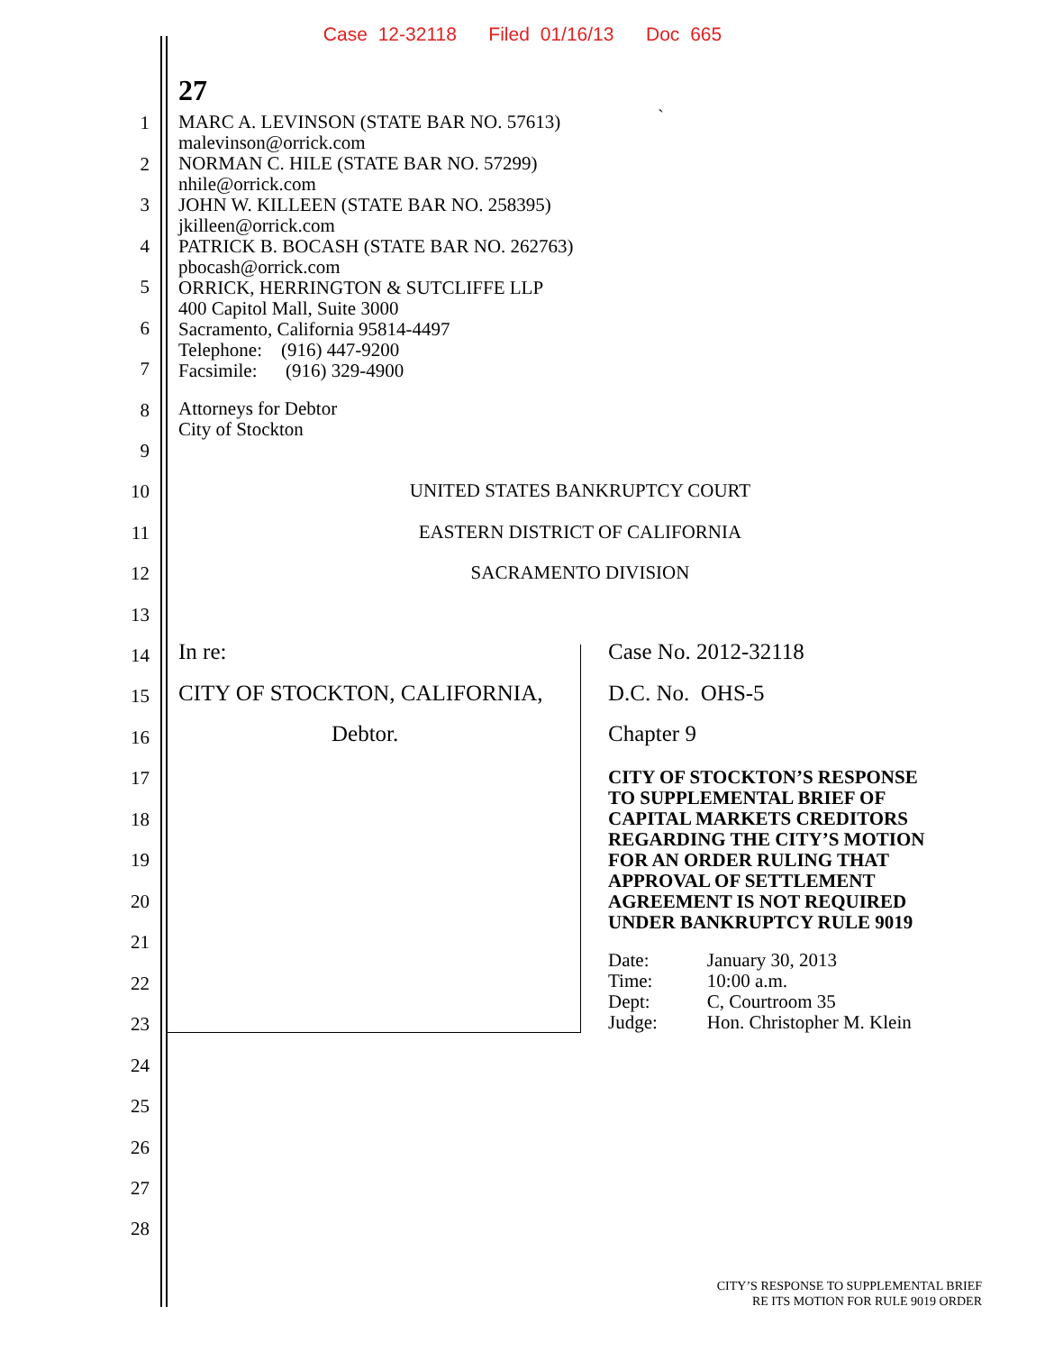Case 12-32118 Filed 01/16/13 Doc 665
27
MARC A. LEVINSON (STATE BAR NO. 57613)
malevinson@orrick.com
NORMAN C. HILE (STATE BAR NO. 57299)
nhile@orrick.com
JOHN W. KILLEEN (STATE BAR NO. 258395)
jkilleen@orrick.com
PATRICK B. BOCASH (STATE BAR NO. 262763)
pbocash@orrick.com
ORRICK, HERRINGTON & SUTCLIFFE LLP
400 Capitol Mall, Suite 3000
Sacramento, California 95814-4497
Telephone: (916) 447-9200
Facsimile: (916) 329-4900
`
Attorneys for Debtor
City of Stockton
1
2
3
4
5
6
7
8
9
10
11
12
13
14
15
16
17
18
19
20
21
22
23
24
25
26
27
28
UNITED STATES BANKRUPTCY COURT
EASTERN DISTRICT OF CALIFORNIA
SACRAMENTO DIVISION
In re:
CITY OF STOCKTON, CALIFORNIA,
Debtor.
Case No. 2012-32118
D.C. No. OHS-5
Chapter 9
CITY OF STOCKTON’S RESPONSE
TO SUPPLEMENTAL BRIEF OF
CAPITAL MARKETS CREDITORS
REGARDING THE CITY’S MOTION
FOR AN ORDER RULING THAT
APPROVAL OF SETTLEMENT
AGREEMENT IS NOT REQUIRED
UNDER BANKRUPTCY RULE 9019
| Date: | January 30, 2013 |
| Time: | 10:00 a.m. |
| Dept: | C, Courtroom 35 |
| Judge: | Hon. Christopher M. Klein |
CITY’S RESPONSE TO SUPPLEMENTAL BRIEF
RE ITS MOTION FOR RULE 9019 ORDER